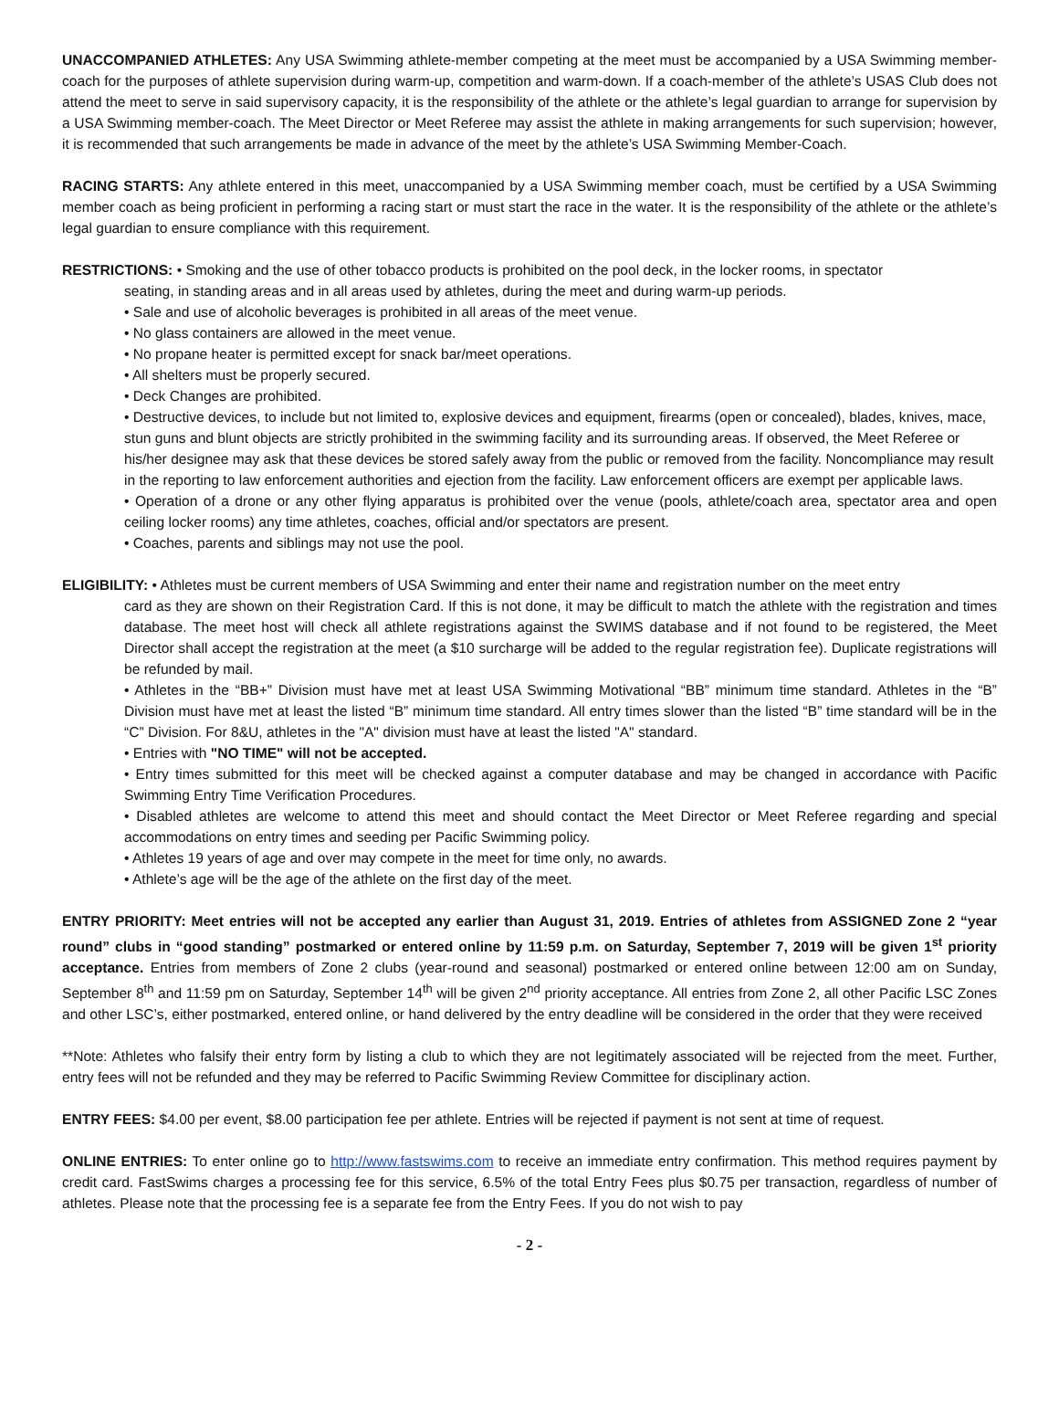UNACCOMPANIED ATHLETES: Any USA Swimming athlete-member competing at the meet must be accompanied by a USA Swimming member-coach for the purposes of athlete supervision during warm-up, competition and warm-down. If a coach-member of the athlete’s USAS Club does not attend the meet to serve in said supervisory capacity, it is the responsibility of the athlete or the athlete’s legal guardian to arrange for supervision by a USA Swimming member-coach. The Meet Director or Meet Referee may assist the athlete in making arrangements for such supervision; however, it is recommended that such arrangements be made in advance of the meet by the athlete’s USA Swimming Member-Coach.
RACING STARTS: Any athlete entered in this meet, unaccompanied by a USA Swimming member coach, must be certified by a USA Swimming member coach as being proficient in performing a racing start or must start the race in the water. It is the responsibility of the athlete or the athlete’s legal guardian to ensure compliance with this requirement.
RESTRICTIONS: • Smoking and the use of other tobacco products is prohibited on the pool deck, in the locker rooms, in spectator
seating, in standing areas and in all areas used by athletes, during the meet and during warm-up periods.
• Sale and use of alcoholic beverages is prohibited in all areas of the meet venue.
• No glass containers are allowed in the meet venue.
• No propane heater is permitted except for snack bar/meet operations.
• All shelters must be properly secured.
• Deck Changes are prohibited.
• Destructive devices, to include but not limited to, explosive devices and equipment, firearms (open or concealed), blades, knives, mace, stun guns and blunt objects are strictly prohibited in the swimming facility and its surrounding areas. If observed, the Meet Referee or his/her designee may ask that these devices be stored safely away from the public or removed from the facility. Noncompliance may result in the reporting to law enforcement authorities and ejection from the facility. Law enforcement officers are exempt per applicable laws.
• Operation of a drone or any other flying apparatus is prohibited over the venue (pools, athlete/coach area, spectator area and open ceiling locker rooms) any time athletes, coaches, official and/or spectators are present.
• Coaches, parents and siblings may not use the pool.
ELIGIBILITY: • Athletes must be current members of USA Swimming and enter their name and registration number on the meet entry
card as they are shown on their Registration Card. If this is not done, it may be difficult to match the athlete with the registration and times database. The meet host will check all athlete registrations against the SWIMS database and if not found to be registered, the Meet Director shall accept the registration at the meet (a $10 surcharge will be added to the regular registration fee). Duplicate registrations will be refunded by mail.
• Athletes in the “BB+” Division must have met at least USA Swimming Motivational “BB” minimum time standard. Athletes in the “B” Division must have met at least the listed “B” minimum time standard. All entry times slower than the listed “B” time standard will be in the “C” Division. For 8&U, athletes in the "A" division must have at least the listed "A" standard.
• Entries with "NO TIME" will not be accepted.
• Entry times submitted for this meet will be checked against a computer database and may be changed in accordance with Pacific Swimming Entry Time Verification Procedures.
• Disabled athletes are welcome to attend this meet and should contact the Meet Director or Meet Referee regarding and special accommodations on entry times and seeding per Pacific Swimming policy.
• Athletes 19 years of age and over may compete in the meet for time only, no awards.
• Athlete’s age will be the age of the athlete on the first day of the meet.
ENTRY PRIORITY: Meet entries will not be accepted any earlier than August 31, 2019. Entries of athletes from ASSIGNED Zone 2 “year round” clubs in “good standing” postmarked or entered online by 11:59 p.m. on Saturday, September 7, 2019 will be given 1<sup>st</sup> priority acceptance. Entries from members of Zone 2 clubs (year-round and seasonal) postmarked or entered online between 12:00 am on Sunday, September 8<sup>th</sup> and 11:59 pm on Saturday, September 14<sup>th</sup> will be given 2<sup>nd</sup> priority acceptance. All entries from Zone 2, all other Pacific LSC Zones and other LSC’s, either postmarked, entered online, or hand delivered by the entry deadline will be considered in the order that they were received
**Note: Athletes who falsify their entry form by listing a club to which they are not legitimately associated will be rejected from the meet. Further, entry fees will not be refunded and they may be referred to Pacific Swimming Review Committee for disciplinary action.
ENTRY FEES: $4.00 per event, $8.00 participation fee per athlete. Entries will be rejected if payment is not sent at time of request.
ONLINE ENTRIES: To enter online go to http://www.fastswims.com to receive an immediate entry confirmation. This method requires payment by credit card. FastSwims charges a processing fee for this service, 6.5% of the total Entry Fees plus $0.75 per transaction, regardless of number of athletes. Please note that the processing fee is a separate fee from the Entry Fees. If you do not wish to pay
- 2 -